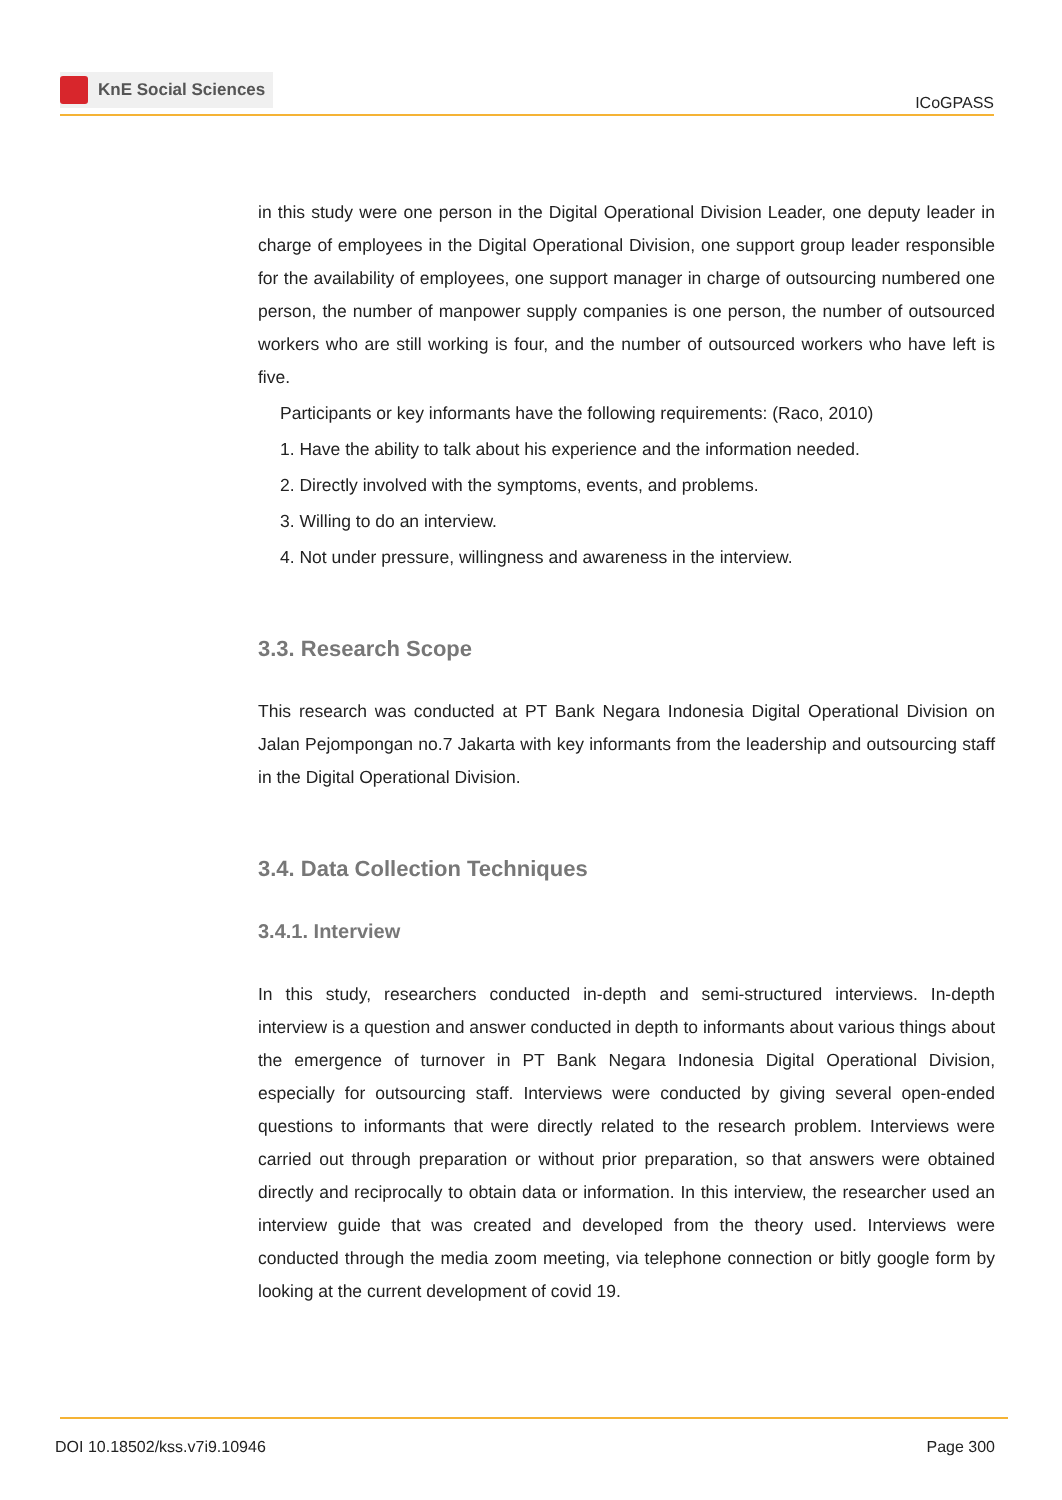KnE Social Sciences
ICoGPASS
in this study were one person in the Digital Operational Division Leader, one deputy leader in charge of employees in the Digital Operational Division, one support group leader responsible for the availability of employees, one support manager in charge of outsourcing numbered one person, the number of manpower supply companies is one person, the number of outsourced workers who are still working is four, and the number of outsourced workers who have left is five.
Participants or key informants have the following requirements: (Raco, 2010)
1. Have the ability to talk about his experience and the information needed.
2. Directly involved with the symptoms, events, and problems.
3. Willing to do an interview.
4. Not under pressure, willingness and awareness in the interview.
3.3. Research Scope
This research was conducted at PT Bank Negara Indonesia Digital Operational Division on Jalan Pejompongan no.7 Jakarta with key informants from the leadership and outsourcing staff in the Digital Operational Division.
3.4. Data Collection Techniques
3.4.1. Interview
In this study, researchers conducted in-depth and semi-structured interviews. In-depth interview is a question and answer conducted in depth to informants about various things about the emergence of turnover in PT Bank Negara Indonesia Digital Operational Division, especially for outsourcing staff. Interviews were conducted by giving several open-ended questions to informants that were directly related to the research problem. Interviews were carried out through preparation or without prior preparation, so that answers were obtained directly and reciprocally to obtain data or information. In this interview, the researcher used an interview guide that was created and developed from the theory used. Interviews were conducted through the media zoom meeting, via telephone connection or bitly google form by looking at the current development of covid 19.
DOI 10.18502/kss.v7i9.10946 Page 300